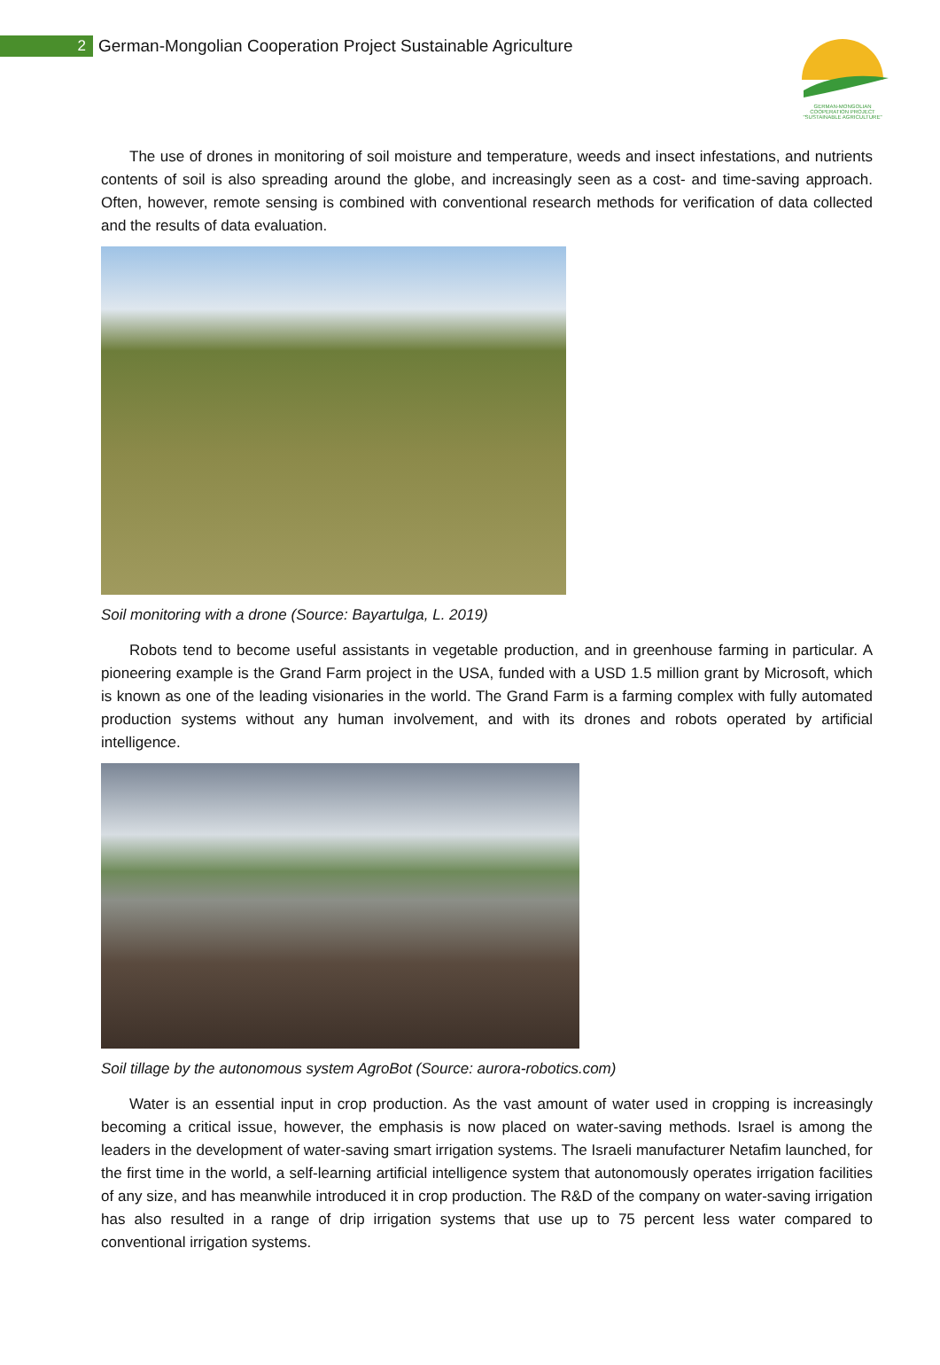2
German-Mongolian Cooperation Project Sustainable Agriculture
GERMAN-MONGOLIAN
COOPERATION PROJECT
"SUSTAINABLE AGRICULTURE"
The use of drones in monitoring of soil moisture and temperature, weeds and insect infestations, and nutrients contents of soil is also spreading around the globe, and increasingly seen as a cost- and time-saving approach. Often, however, remote sensing is combined with conventional research methods for verification of data collected and the results of data evaluation.
Soil monitoring with a drone (Source: Bayartulga, L. 2019)
Robots tend to become useful assistants in vegetable production, and in greenhouse farming in particular. A pioneering example is the Grand Farm project in the USA, funded with a USD 1.5 million grant by Microsoft, which is known as one of the leading visionaries in the world. The Grand Farm is a farming complex with fully automated production systems without any human involvement, and with its drones and robots operated by artificial intelligence.
Soil tillage by the autonomous system AgroBot (Source: aurora-robotics.com)
Water is an essential input in crop production. As the vast amount of water used in cropping is increasingly becoming a critical issue, however, the emphasis is now placed on water-saving methods. Israel is among the leaders in the development of water-saving smart irrigation systems. The Israeli manufacturer Netafim launched, for the first time in the world, a self-learning artificial intelligence system that autonomously operates irrigation facilities of any size, and has meanwhile introduced it in crop production. The R&D of the company on water-saving irrigation has also resulted in a range of drip irrigation systems that use up to 75 percent less water compared to conventional irrigation systems.